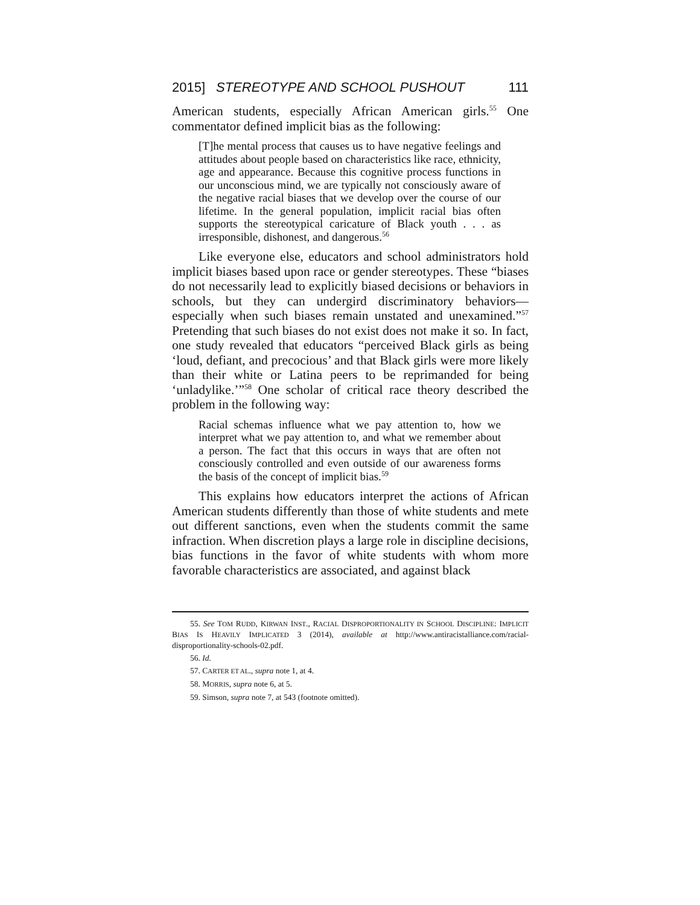2015] STEREOTYPE AND SCHOOL PUSHOUT 111
American students, especially African American girls.<sup>55</sup> One commentator defined implicit bias as the following:
[T]he mental process that causes us to have negative feelings and attitudes about people based on characteristics like race, ethnicity, age and appearance. Because this cognitive process functions in our unconscious mind, we are typically not consciously aware of the negative racial biases that we develop over the course of our lifetime. In the general population, implicit racial bias often supports the stereotypical caricature of Black youth . . . as irresponsible, dishonest, and dangerous.<sup>56</sup>
Like everyone else, educators and school administrators hold implicit biases based upon race or gender stereotypes. These “biases do not necessarily lead to explicitly biased decisions or behaviors in schools, but they can undergird discriminatory behaviors—especially when such biases remain unstated and unexamined.”<sup>57</sup> Pretending that such biases do not exist does not make it so. In fact, one study revealed that educators “perceived Black girls as being ‘loud, defiant, and precocious’ and that Black girls were more likely than their white or Latina peers to be reprimanded for being ‘unladylike.’”<sup>58</sup> One scholar of critical race theory described the problem in the following way:
Racial schemas influence what we pay attention to, how we interpret what we pay attention to, and what we remember about a person. The fact that this occurs in ways that are often not consciously controlled and even outside of our awareness forms the basis of the concept of implicit bias.<sup>59</sup>
This explains how educators interpret the actions of African American students differently than those of white students and mete out different sanctions, even when the students commit the same infraction. When discretion plays a large role in discipline decisions, bias functions in the favor of white students with whom more favorable characteristics are associated, and against black
55. See TOM RUDD, KIRWAN INST., RACIAL DISPROPORTIONALITY IN SCHOOL DISCIPLINE: IMPLICIT BIAS IS HEAVILY IMPLICATED 3 (2014), available at http://www.antiracistalliance.com/racial-disproportionality-schools-02.pdf.
56. Id.
57. CARTER ET AL., supra note 1, at 4.
58. MORRIS, supra note 6, at 5.
59. Simson, supra note 7, at 543 (footnote omitted).